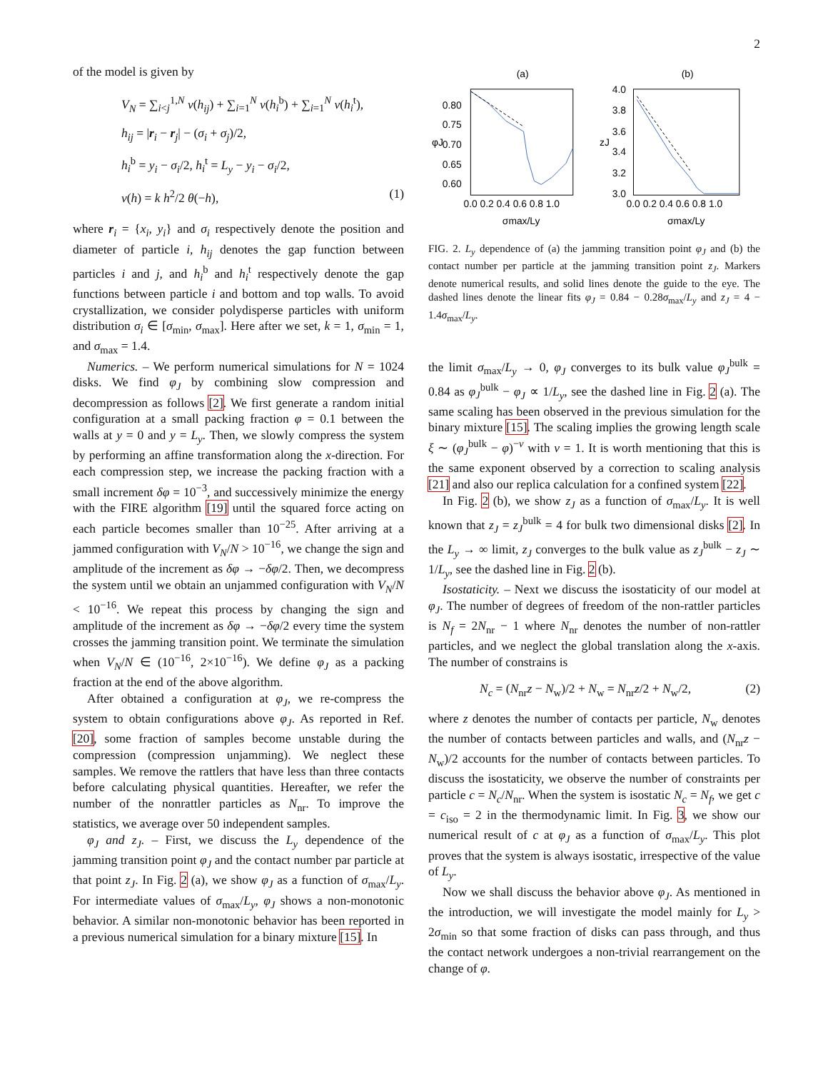2
of the model is given by
V<sub>N</sub> = ∑<sub>i<j</sub><sup>1,N</sup> v(h<sub>ij</sub>) + ∑<sub>i=1</sub><sup>N</sup> v(h<sub>i</sub><sup>b</sup>) + ∑<sub>i=1</sub><sup>N</sup> v(h<sub>i</sub><sup>t</sup>),
h<sub>ij</sub> = |r<sub>i</sub> − r<sub>j</sub>| − (σ<sub>i</sub> + σ<sub>j</sub>)/2,
h<sub>i</sub><sup>b</sup> = y<sub>i</sub> − σ<sub>i</sub>/2, h<sub>i</sub><sup>t</sup> = L<sub>y</sub> − y<sub>i</sub> − σ<sub>i</sub>/2,
v(h) = k h<sup>2</sup>/2 θ(−h), (1)
where r<sub>i</sub> = {x<sub>i</sub>, y<sub>i</sub>} and σ<sub>i</sub> respectively denote the position and diameter of particle i, h<sub>ij</sub> denotes the gap function between particles i and j, and h<sub>i</sub><sup>b</sup> and h<sub>i</sub><sup>t</sup> respectively denote the gap functions between particle i and bottom and top walls. To avoid crystallization, we consider polydisperse particles with uniform distribution σ<sub>i</sub> ∈ [σ<sub>min</sub>, σ<sub>max</sub>]. Here after we set, k = 1, σ<sub>min</sub> = 1, and σ<sub>max</sub> = 1.4.
Numerics. – We perform numerical simulations for N = 1024 disks. We find φ<sub>J</sub> by combining slow compression and decompression as follows [2]. We first generate a random initial configuration at a small packing fraction φ = 0.1 between the walls at y = 0 and y = L<sub>y</sub>. Then, we slowly compress the system by performing an affine transformation along the x-direction. For each compression step, we increase the packing fraction with a small increment δφ = 10<sup>−3</sup>, and successively minimize the energy with the FIRE algorithm [19] until the squared force acting on each particle becomes smaller than 10<sup>−25</sup>. After arriving at a jammed configuration with V<sub>N</sub>/N > 10<sup>−16</sup>, we change the sign and amplitude of the increment as δφ → −δφ/2. Then, we decompress the system until we obtain an unjammed configuration with V<sub>N</sub>/N < 10<sup>−16</sup>. We repeat this process by changing the sign and amplitude of the increment as δφ → −δφ/2 every time the system crosses the jamming transition point. We terminate the simulation when V<sub>N</sub>/N ∈ (10<sup>−16</sup>, 2×10<sup>−16</sup>). We define φ<sub>J</sub> as a packing fraction at the end of the above algorithm.
After obtained a configuration at φ<sub>J</sub>, we re-compress the system to obtain configurations above φ<sub>J</sub>. As reported in Ref. [20], some fraction of samples become unstable during the compression (compression unjamming). We neglect these samples. We remove the rattlers that have less than three contacts before calculating physical quantities. Hereafter, we refer the number of the nonrattler particles as N<sub>nr</sub>. To improve the statistics, we average over 50 independent samples.
φ<sub>J</sub> and z<sub>J</sub>. – First, we discuss the L<sub>y</sub> dependence of the jamming transition point φ<sub>J</sub> and the contact number par particle at that point z<sub>J</sub>. In Fig. 2 (a), we show φ<sub>J</sub> as a function of σ<sub>max</sub>/L<sub>y</sub>. For intermediate values of σ<sub>max</sub>/L<sub>y</sub>, φ<sub>J</sub> shows a non-monotonic behavior. A similar non-monotonic behavior has been reported in a previous numerical simulation for a binary mixture [15]. In
(a)
0.80
0.75
0.70
0.65
0.60
0.0 0.2 0.4 0.6 0.8 1.0
σmax/Ly
φJ
(b)
4.0
3.8
3.6
3.4
3.2
3.0
0.0 0.2 0.4 0.6 0.8 1.0
σmax/Ly
zJ
FIG. 2. L<sub>y</sub> dependence of (a) the jamming transition point φ<sub>J</sub> and (b) the contact number per particle at the jamming transition point z<sub>J</sub>. Markers denote numerical results, and solid lines denote the guide to the eye. The dashed lines denote the linear fits φ<sub>J</sub> = 0.84 − 0.28σ<sub>max</sub>/L<sub>y</sub> and z<sub>J</sub> = 4 − 1.4σ<sub>max</sub>/L<sub>y</sub>.
the limit σ<sub>max</sub>/L<sub>y</sub> → 0, φ<sub>J</sub> converges to its bulk value φ<sub>J</sub><sup>bulk</sup> = 0.84 as φ<sub>J</sub><sup>bulk</sup> − φ<sub>J</sub> ∝ 1/L<sub>y</sub>, see the dashed line in Fig. 2 (a). The same scaling has been observed in the previous simulation for the binary mixture [15]. The scaling implies the growing length scale ξ ∼ (φ<sub>J</sub><sup>bulk</sup> − φ)<sup>−ν</sup> with ν = 1. It is worth mentioning that this is the same exponent observed by a correction to scaling analysis [21] and also our replica calculation for a confined system [22].
In Fig. 2 (b), we show z<sub>J</sub> as a function of σ<sub>max</sub>/L<sub>y</sub>. It is well known that z<sub>J</sub> = z<sub>J</sub><sup>bulk</sup> = 4 for bulk two dimensional disks [2]. In the L<sub>y</sub> → ∞ limit, z<sub>J</sub> converges to the bulk value as z<sub>J</sub><sup>bulk</sup> − z<sub>J</sub> ∼ 1/L<sub>y</sub>, see the dashed line in Fig. 2 (b).
Isostaticity. – Next we discuss the isostaticity of our model at φ<sub>J</sub>. The number of degrees of freedom of the non-rattler particles is N<sub>f</sub> = 2N<sub>nr</sub> − 1 where N<sub>nr</sub> denotes the number of non-rattler particles, and we neglect the global translation along the x-axis. The number of constrains is
N<sub>c</sub> = (N<sub>nr</sub>z − N<sub>w</sub>)/2 + N<sub>w</sub> = N<sub>nr</sub>z/2 + N<sub>w</sub>/2, (2)
where z denotes the number of contacts per particle, N<sub>w</sub> denotes the number of contacts between particles and walls, and (N<sub>nr</sub>z − N<sub>w</sub>)/2 accounts for the number of contacts between particles. To discuss the isostaticity, we observe the number of constraints per particle c = N<sub>c</sub>/N<sub>nr</sub>. When the system is isostatic N<sub>c</sub> = N<sub>f</sub>, we get c = c<sub>iso</sub> = 2 in the thermodynamic limit. In Fig. 3, we show our numerical result of c at φ<sub>J</sub> as a function of σ<sub>max</sub>/L<sub>y</sub>. This plot proves that the system is always isostatic, irrespective of the value of L<sub>y</sub>.
Now we shall discuss the behavior above φ<sub>J</sub>. As mentioned in the introduction, we will investigate the model mainly for L<sub>y</sub> > 2σ<sub>min</sub> so that some fraction of disks can pass through, and thus the contact network undergoes a non-trivial rearrangement on the change of φ.